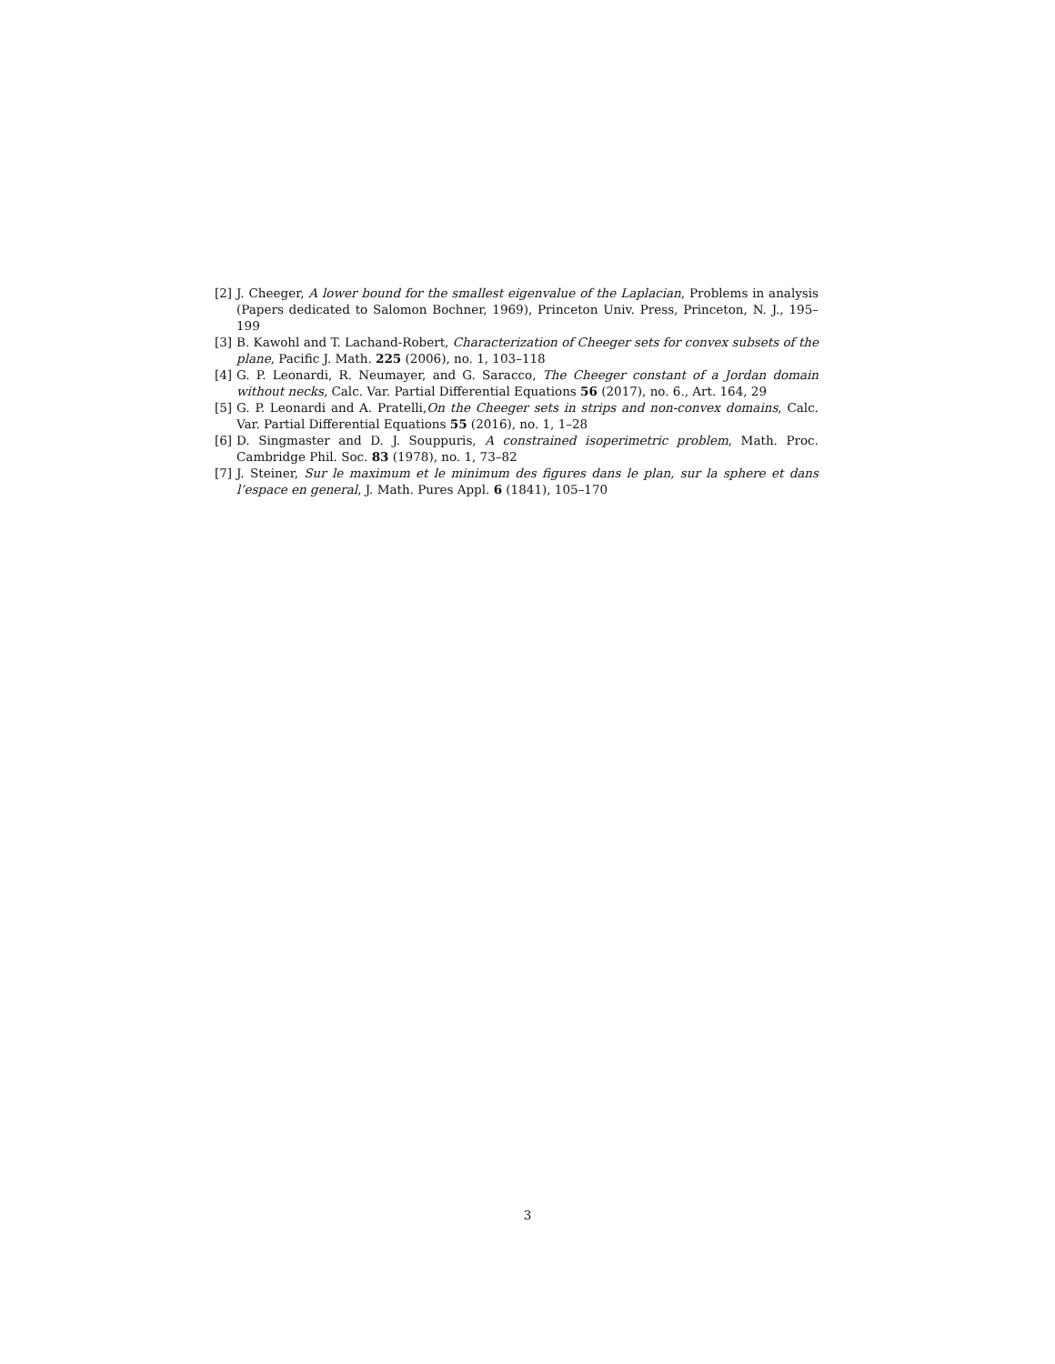[2] J. Cheeger, A lower bound for the smallest eigenvalue of the Laplacian, Problems in analysis (Papers dedicated to Salomon Bochner, 1969), Princeton Univ. Press, Princeton, N. J., 195–199
[3] B. Kawohl and T. Lachand-Robert, Characterization of Cheeger sets for convex subsets of the plane, Pacific J. Math. 225 (2006), no. 1, 103–118
[4] G. P. Leonardi, R. Neumayer, and G. Saracco, The Cheeger constant of a Jordan domain without necks, Calc. Var. Partial Differential Equations 56 (2017), no. 6., Art. 164, 29
[5] G. P. Leonardi and A. Pratelli,On the Cheeger sets in strips and non-convex domains, Calc. Var. Partial Differential Equations 55 (2016), no. 1, 1–28
[6] D. Singmaster and D. J. Souppuris, A constrained isoperimetric problem, Math. Proc. Cambridge Phil. Soc. 83 (1978), no. 1, 73–82
[7] J. Steiner, Sur le maximum et le minimum des figures dans le plan, sur la sphere et dans l’espace en general, J. Math. Pures Appl. 6 (1841), 105–170
3